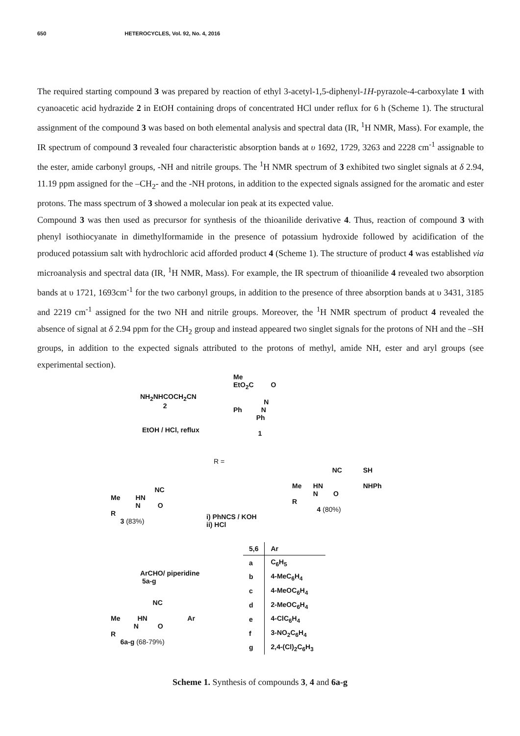650 HETEROCYCLES, Vol. 92, No. 4, 2016
The required starting compound 3 was prepared by reaction of ethyl 3-acetyl-1,5-diphenyl-1H-pyrazole-4-carboxylate 1 with cyanoacetic acid hydrazide 2 in EtOH containing drops of concentrated HCl under reflux for 6 h (Scheme 1). The structural assignment of the compound 3 was based on both elemental analysis and spectral data (IR, <sup>1</sup>H NMR, Mass). For example, the IR spectrum of compound 3 revealed four characteristic absorption bands at υ 1692, 1729, 3263 and 2228 cm<sup>-1</sup> assignable to the ester, amide carbonyl groups, -NH and nitrile groups. The <sup>1</sup>H NMR spectrum of 3 exhibited two singlet signals at δ 2.94, 11.19 ppm assigned for the –CH<sub>2</sub>- and the -NH protons, in addition to the expected signals assigned for the aromatic and ester protons. The mass spectrum of 3 showed a molecular ion peak at its expected value.
Compound 3 was then used as precursor for synthesis of the thioanilide derivative 4. Thus, reaction of compound 3 with phenyl isothiocyanate in dimethylformamide in the presence of potassium hydroxide followed by acidification of the produced potassium salt with hydrochloric acid afforded product 4 (Scheme 1). The structure of product 4 was established via microanalysis and spectral data (IR, <sup>1</sup>H NMR, Mass). For example, the IR spectrum of thioanilide 4 revealed two absorption bands at υ 1721, 1693cm<sup>-1</sup> for the two carbonyl groups, in addition to the presence of three absorption bands at υ 3431, 3185 and 2219 cm<sup>-1</sup> assigned for the two NH and nitrile groups. Moreover, the <sup>1</sup>H NMR spectrum of product 4 revealed the absence of signal at δ 2.94 ppm for the CH<sub>2</sub> group and instead appeared two singlet signals for the protons of NH and the –SH groups, in addition to the expected signals attributed to the protons of methyl, amide NH, ester and aryl groups (see experimental section).
NH<sub>2</sub>NHCOCH<sub>2</sub>CN
2
EtOH / HCl, reflux
Me
EtO<sub>2</sub>C O
N
Ph N
Ph
1
R =
NC
Me HN
N O
R
3 (83%)
i) PhNCS / KOH
ii) HCl
NC SH
Me HN NHPh
N O
R
4 (80%)
ArCHO/ piperidine
5a-g
NC
Me HN Ar
N O
R
6a-g (68-79%)
| 5,6 | Ar |
| --- | --- |
| a | C<sub>6</sub>H<sub>5</sub> |
| b | 4-MeC<sub>6</sub>H<sub>4</sub> |
| c | 4-MeOC<sub>6</sub>H<sub>4</sub> |
| d | 2-MeOC<sub>6</sub>H<sub>4</sub> |
| e | 4-ClC<sub>6</sub>H<sub>4</sub> |
| f | 3-NO<sub>2</sub>C<sub>6</sub>H<sub>4</sub> |
| g | 2,4-(Cl)<sub>2</sub>C<sub>6</sub>H<sub>3</sub> |
Scheme 1. Synthesis of compounds 3, 4 and 6a-g